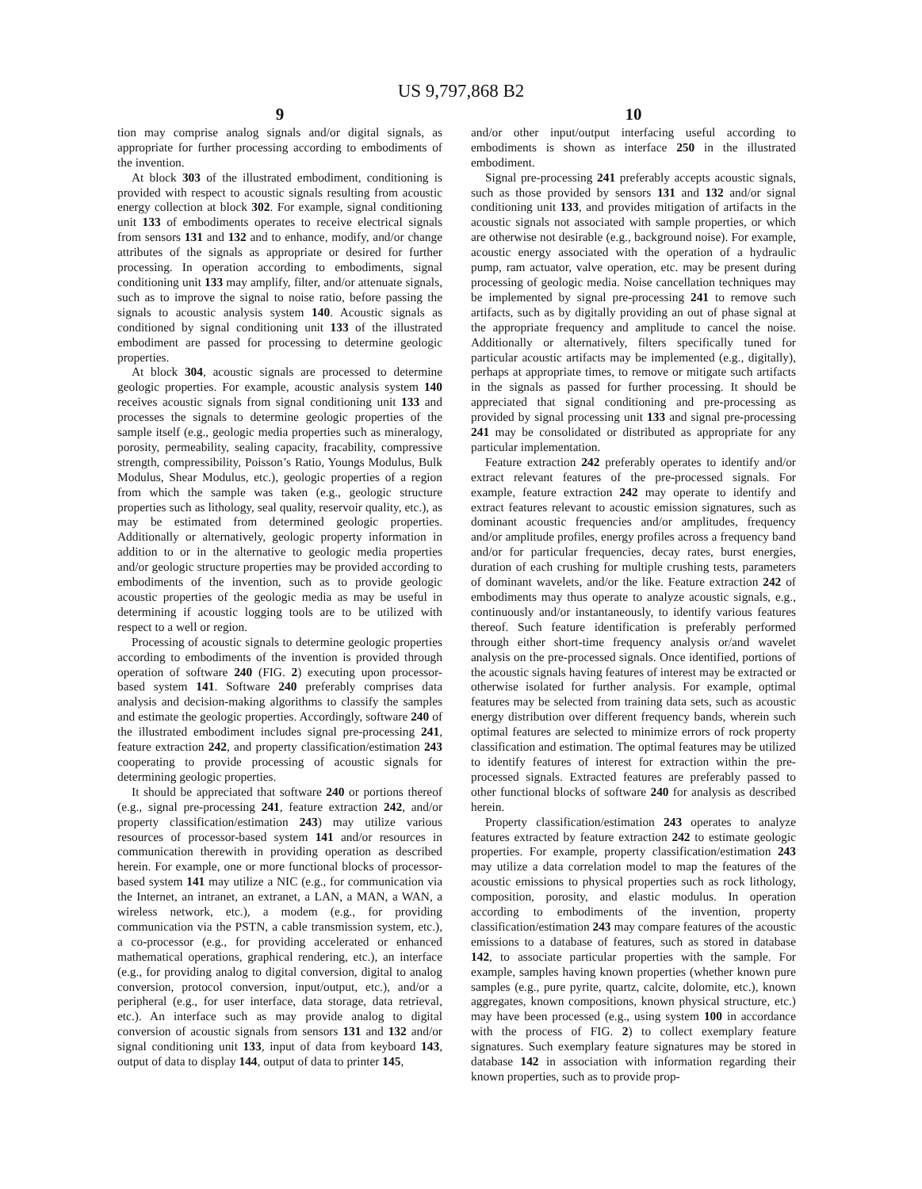US 9,797,868 B2
9
tion may comprise analog signals and/or digital signals, as appropriate for further processing according to embodiments of the invention.
At block 303 of the illustrated embodiment, conditioning is provided with respect to acoustic signals resulting from acoustic energy collection at block 302. For example, signal conditioning unit 133 of embodiments operates to receive electrical signals from sensors 131 and 132 and to enhance, modify, and/or change attributes of the signals as appropriate or desired for further processing. In operation according to embodiments, signal conditioning unit 133 may amplify, filter, and/or attenuate signals, such as to improve the signal to noise ratio, before passing the signals to acoustic analysis system 140. Acoustic signals as conditioned by signal conditioning unit 133 of the illustrated embodiment are passed for processing to determine geologic properties.
At block 304, acoustic signals are processed to determine geologic properties. For example, acoustic analysis system 140 receives acoustic signals from signal conditioning unit 133 and processes the signals to determine geologic properties of the sample itself (e.g., geologic media properties such as mineralogy, porosity, permeability, sealing capacity, fracability, compressive strength, compressibility, Poisson’s Ratio, Youngs Modulus, Bulk Modulus, Shear Modulus, etc.), geologic properties of a region from which the sample was taken (e.g., geologic structure properties such as lithology, seal quality, reservoir quality, etc.), as may be estimated from determined geologic properties. Additionally or alternatively, geologic property information in addition to or in the alternative to geologic media properties and/or geologic structure properties may be provided according to embodiments of the invention, such as to provide geologic acoustic properties of the geologic media as may be useful in determining if acoustic logging tools are to be utilized with respect to a well or region.
Processing of acoustic signals to determine geologic properties according to embodiments of the invention is provided through operation of software 240 (FIG. 2) executing upon processor-based system 141. Software 240 preferably comprises data analysis and decision-making algorithms to classify the samples and estimate the geologic properties. Accordingly, software 240 of the illustrated embodiment includes signal pre-processing 241, feature extraction 242, and property classification/estimation 243 cooperating to provide processing of acoustic signals for determining geologic properties.
It should be appreciated that software 240 or portions thereof (e.g., signal pre-processing 241, feature extraction 242, and/or property classification/estimation 243) may utilize various resources of processor-based system 141 and/or resources in communication therewith in providing operation as described herein. For example, one or more functional blocks of processor-based system 141 may utilize a NIC (e.g., for communication via the Internet, an intranet, an extranet, a LAN, a MAN, a WAN, a wireless network, etc.), a modem (e.g., for providing communication via the PSTN, a cable transmission system, etc.), a co-processor (e.g., for providing accelerated or enhanced mathematical operations, graphical rendering, etc.), an interface (e.g., for providing analog to digital conversion, digital to analog conversion, protocol conversion, input/output, etc.), and/or a peripheral (e.g., for user interface, data storage, data retrieval, etc.). An interface such as may provide analog to digital conversion of acoustic signals from sensors 131 and 132 and/or signal conditioning unit 133, input of data from keyboard 143, output of data to display 144, output of data to printer 145,
10
and/or other input/output interfacing useful according to embodiments is shown as interface 250 in the illustrated embodiment.
Signal pre-processing 241 preferably accepts acoustic signals, such as those provided by sensors 131 and 132 and/or signal conditioning unit 133, and provides mitigation of artifacts in the acoustic signals not associated with sample properties, or which are otherwise not desirable (e.g., background noise). For example, acoustic energy associated with the operation of a hydraulic pump, ram actuator, valve operation, etc. may be present during processing of geologic media. Noise cancellation techniques may be implemented by signal pre-processing 241 to remove such artifacts, such as by digitally providing an out of phase signal at the appropriate frequency and amplitude to cancel the noise. Additionally or alternatively, filters specifically tuned for particular acoustic artifacts may be implemented (e.g., digitally), perhaps at appropriate times, to remove or mitigate such artifacts in the signals as passed for further processing. It should be appreciated that signal conditioning and pre-processing as provided by signal processing unit 133 and signal pre-processing 241 may be consolidated or distributed as appropriate for any particular implementation.
Feature extraction 242 preferably operates to identify and/or extract relevant features of the pre-processed signals. For example, feature extraction 242 may operate to identify and extract features relevant to acoustic emission signatures, such as dominant acoustic frequencies and/or amplitudes, frequency and/or amplitude profiles, energy profiles across a frequency band and/or for particular frequencies, decay rates, burst energies, duration of each crushing for multiple crushing tests, parameters of dominant wavelets, and/or the like. Feature extraction 242 of embodiments may thus operate to analyze acoustic signals, e.g., continuously and/or instantaneously, to identify various features thereof. Such feature identification is preferably performed through either short-time frequency analysis or/and wavelet analysis on the pre-processed signals. Once identified, portions of the acoustic signals having features of interest may be extracted or otherwise isolated for further analysis. For example, optimal features may be selected from training data sets, such as acoustic energy distribution over different frequency bands, wherein such optimal features are selected to minimize errors of rock property classification and estimation. The optimal features may be utilized to identify features of interest for extraction within the pre-processed signals. Extracted features are preferably passed to other functional blocks of software 240 for analysis as described herein.
Property classification/estimation 243 operates to analyze features extracted by feature extraction 242 to estimate geologic properties. For example, property classification/estimation 243 may utilize a data correlation model to map the features of the acoustic emissions to physical properties such as rock lithology, composition, porosity, and elastic modulus. In operation according to embodiments of the invention, property classification/estimation 243 may compare features of the acoustic emissions to a database of features, such as stored in database 142, to associate particular properties with the sample. For example, samples having known properties (whether known pure samples (e.g., pure pyrite, quartz, calcite, dolomite, etc.), known aggregates, known compositions, known physical structure, etc.) may have been processed (e.g., using system 100 in accordance with the process of FIG. 2) to collect exemplary feature signatures. Such exemplary feature signatures may be stored in database 142 in association with information regarding their known properties, such as to provide prop-